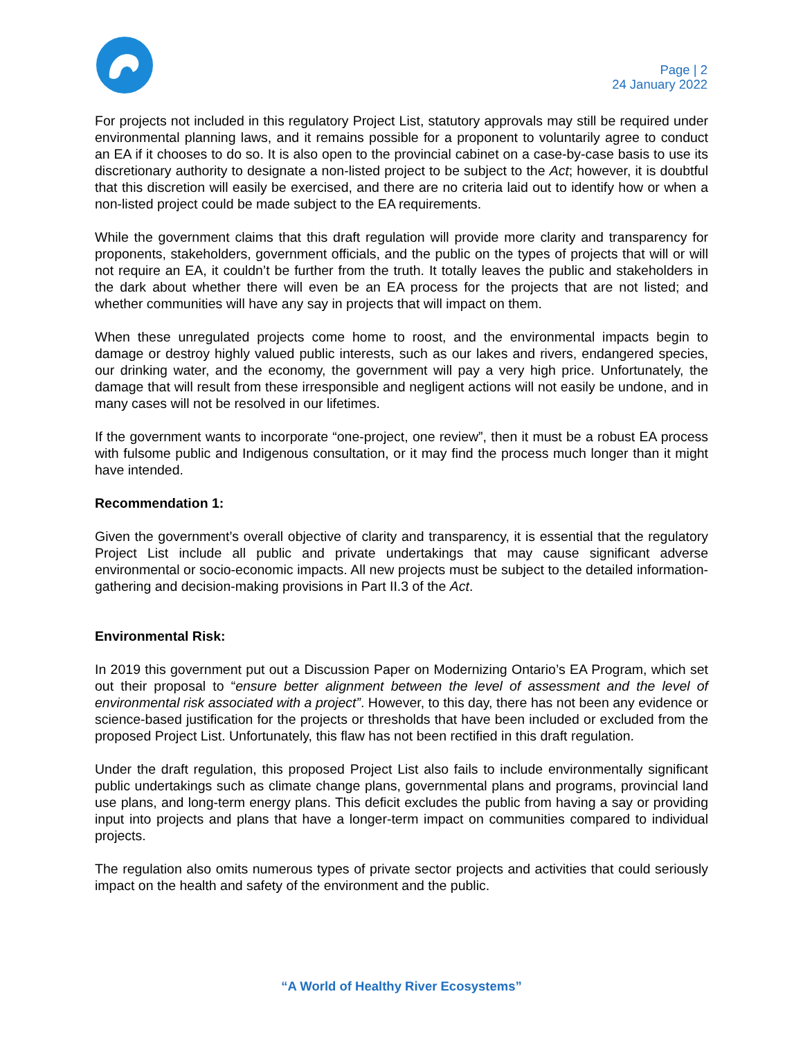Page | 2
24 January 2022
For projects not included in this regulatory Project List, statutory approvals may still be required under environmental planning laws, and it remains possible for a proponent to voluntarily agree to conduct an EA if it chooses to do so. It is also open to the provincial cabinet on a case-by-case basis to use its discretionary authority to designate a non-listed project to be subject to the Act; however, it is doubtful that this discretion will easily be exercised, and there are no criteria laid out to identify how or when a non-listed project could be made subject to the EA requirements.
While the government claims that this draft regulation will provide more clarity and transparency for proponents, stakeholders, government officials, and the public on the types of projects that will or will not require an EA, it couldn’t be further from the truth. It totally leaves the public and stakeholders in the dark about whether there will even be an EA process for the projects that are not listed; and whether communities will have any say in projects that will impact on them.
When these unregulated projects come home to roost, and the environmental impacts begin to damage or destroy highly valued public interests, such as our lakes and rivers, endangered species, our drinking water, and the economy, the government will pay a very high price. Unfortunately, the damage that will result from these irresponsible and negligent actions will not easily be undone, and in many cases will not be resolved in our lifetimes.
If the government wants to incorporate “one-project, one review”, then it must be a robust EA process with fulsome public and Indigenous consultation, or it may find the process much longer than it might have intended.
Recommendation 1:
Given the government’s overall objective of clarity and transparency, it is essential that the regulatory Project List include all public and private undertakings that may cause significant adverse environmental or socio-economic impacts. All new projects must be subject to the detailed information-gathering and decision-making provisions in Part II.3 of the Act.
Environmental Risk:
In 2019 this government put out a Discussion Paper on Modernizing Ontario’s EA Program, which set out their proposal to “ensure better alignment between the level of assessment and the level of environmental risk associated with a project”. However, to this day, there has not been any evidence or science-based justification for the projects or thresholds that have been included or excluded from the proposed Project List. Unfortunately, this flaw has not been rectified in this draft regulation.
Under the draft regulation, this proposed Project List also fails to include environmentally significant public undertakings such as climate change plans, governmental plans and programs, provincial land use plans, and long-term energy plans. This deficit excludes the public from having a say or providing input into projects and plans that have a longer-term impact on communities compared to individual projects.
The regulation also omits numerous types of private sector projects and activities that could seriously impact on the health and safety of the environment and the public.
“A World of Healthy River Ecosystems”